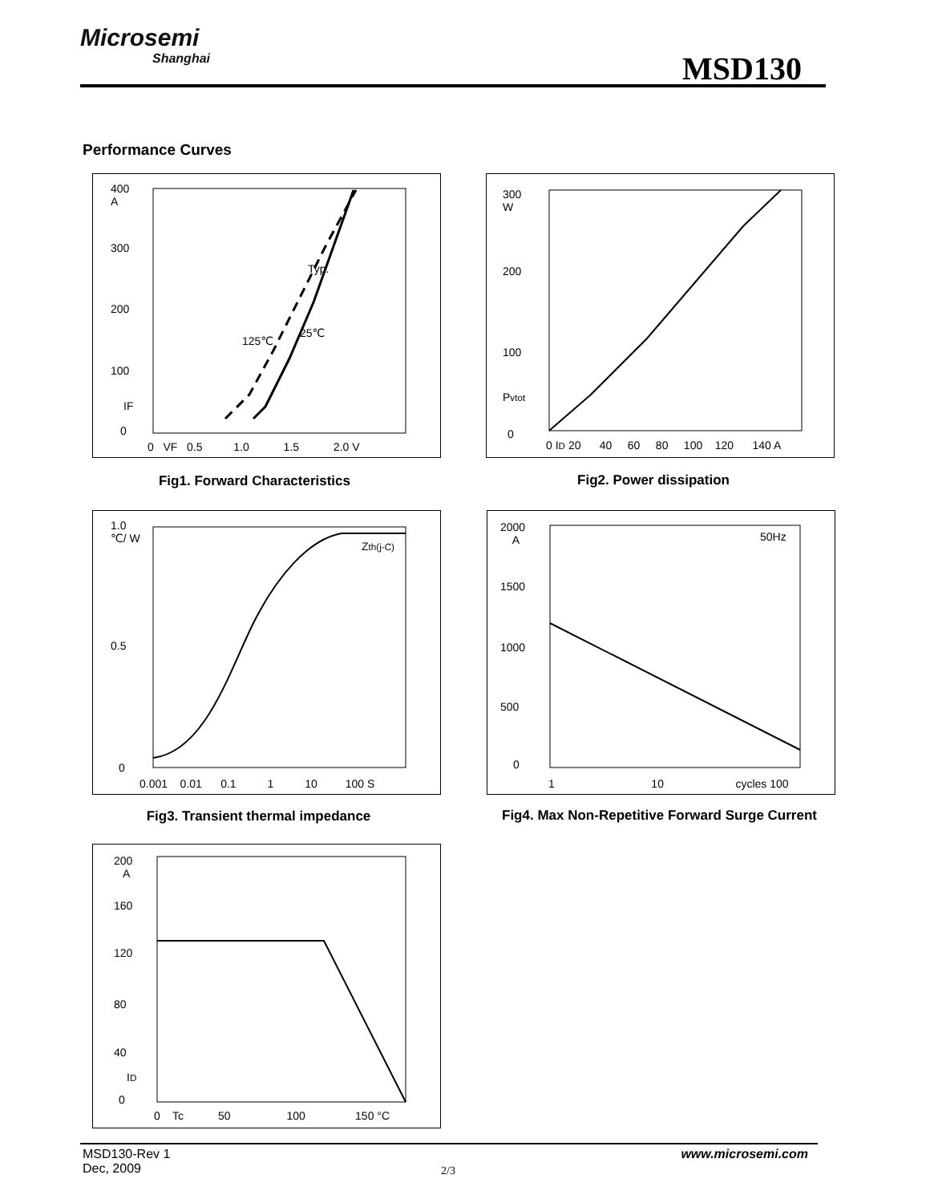Microsemi
Shanghai
MSD130
Performance Curves
400
A
300
Typ.
200
125℃
25℃
100
IF
0
0 VF 0.5 1.0 1.5 2.0 V
Fig1. Forward Characteristics
300
W
200
100
Pvtot
0
0 ID 20 40 60 80 100 120 140 A
Fig2. Power dissipation
1.0
℃/ W
Zth(j-C)
0.5
0
0.001 0.01 0.1 1 10 100 S
Fig3. Transient thermal impedance
2000
A
50Hz
1500
1000
500
0
1 10 cycles 100
Fig4. Max Non-Repetitive Forward Surge Current
200
A
160
120
80
40
ID
0
0 Tc 50 100 150 °C
MSD130-Rev 1
Dec, 2009
2/3
www.microsemi.com